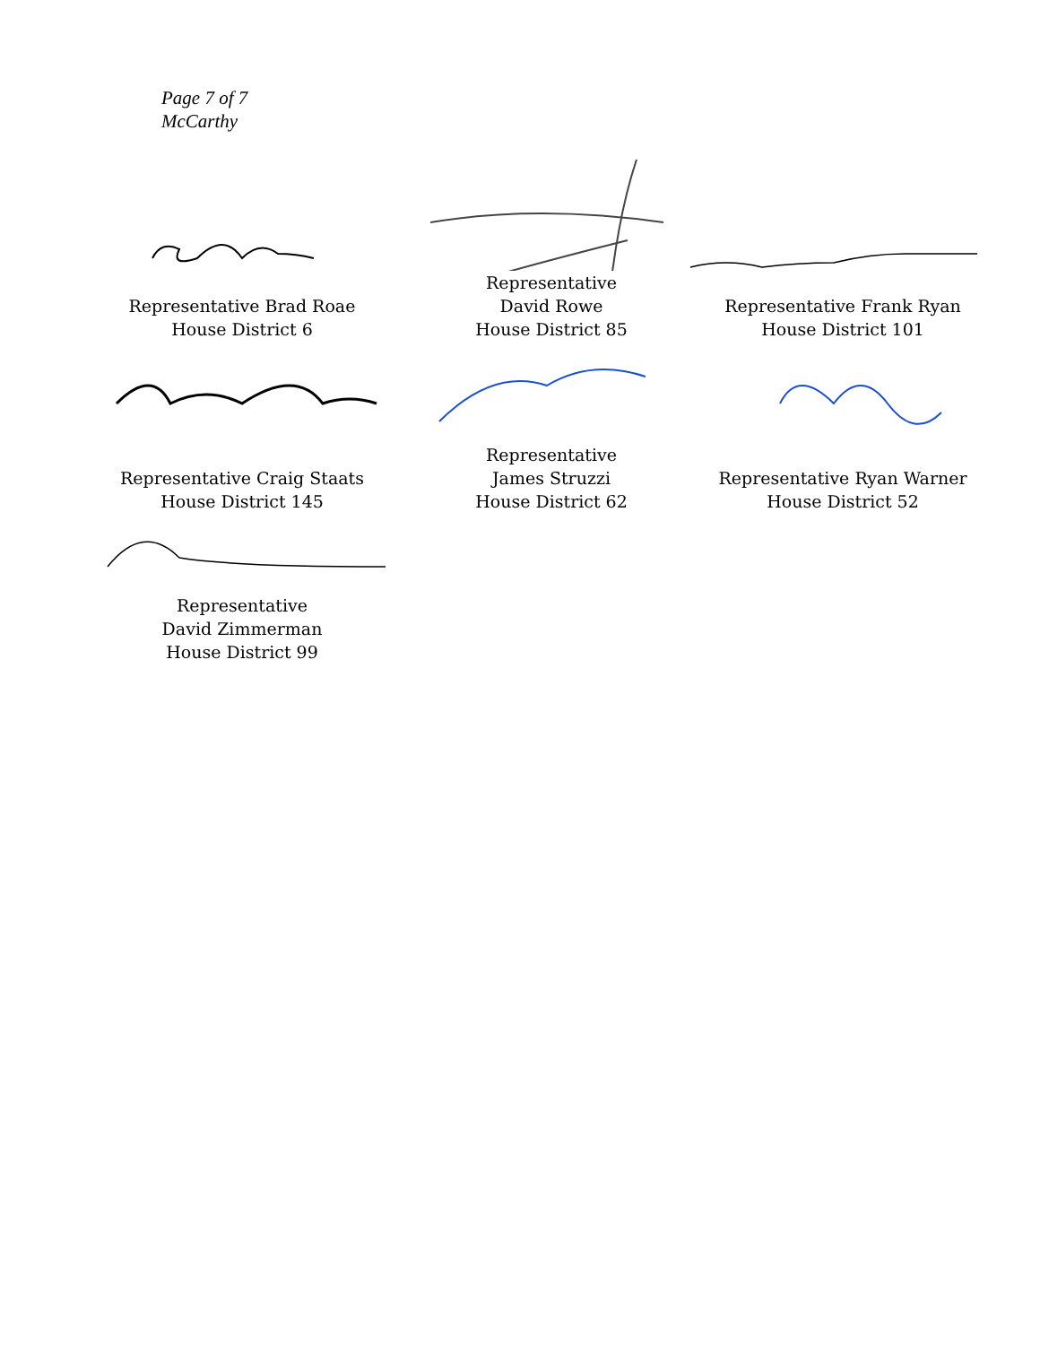Page 7 of 7
McCarthy
Representative Brad Roae
House District 6
Representative
David Rowe
House District 85
Representative Frank Ryan
House District 101
Representative Craig Staats
House District 145
Representative
James Struzzi
House District 62
Representative Ryan Warner
House District 52
Representative
David Zimmerman
House District 99